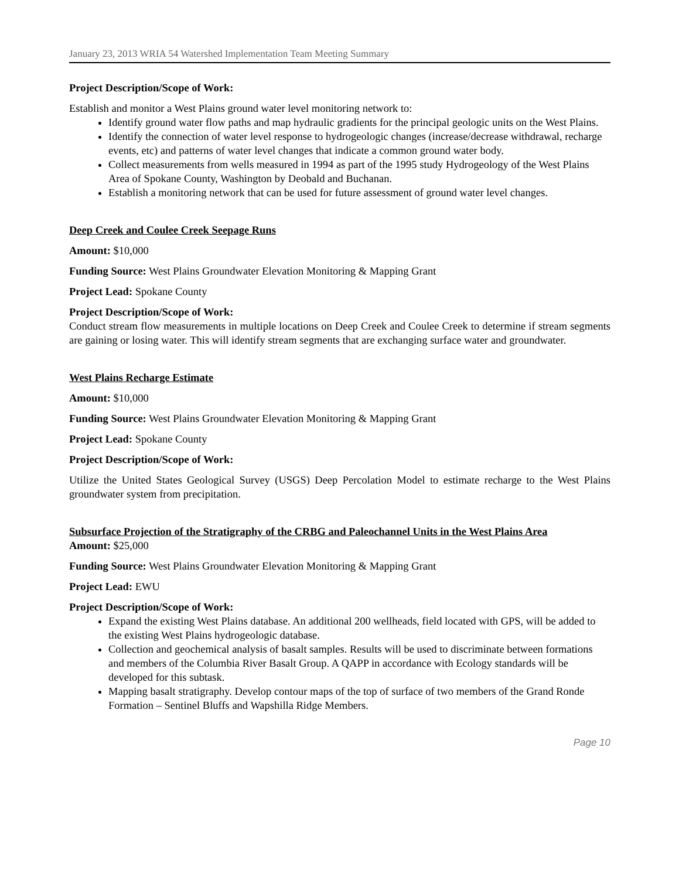January 23, 2013 WRIA 54 Watershed Implementation Team Meeting Summary
Project Description/Scope of Work:
Establish and monitor a West Plains ground water level monitoring network to:
Identify ground water flow paths and map hydraulic gradients for the principal geologic units on the West Plains.
Identify the connection of water level response to hydrogeologic changes (increase/decrease withdrawal, recharge events, etc) and patterns of water level changes that indicate a common ground water body.
Collect measurements from wells measured in 1994 as part of the 1995 study Hydrogeology of the West Plains Area of Spokane County, Washington by Deobald and Buchanan.
Establish a monitoring network that can be used for future assessment of ground water level changes.
Deep Creek and Coulee Creek Seepage Runs
Amount: $10,000
Funding Source: West Plains Groundwater Elevation Monitoring & Mapping Grant
Project Lead: Spokane County
Project Description/Scope of Work:
Conduct stream flow measurements in multiple locations on Deep Creek and Coulee Creek to determine if stream segments are gaining or losing water. This will identify stream segments that are exchanging surface water and groundwater.
West Plains Recharge Estimate
Amount: $10,000
Funding Source: West Plains Groundwater Elevation Monitoring & Mapping Grant
Project Lead: Spokane County
Project Description/Scope of Work:
Utilize the United States Geological Survey (USGS) Deep Percolation Model to estimate recharge to the West Plains groundwater system from precipitation.
Subsurface Projection of the Stratigraphy of the CRBG and Paleochannel Units in the West Plains Area
Amount: $25,000
Funding Source: West Plains Groundwater Elevation Monitoring & Mapping Grant
Project Lead: EWU
Project Description/Scope of Work:
Expand the existing West Plains database. An additional 200 wellheads, field located with GPS, will be added to the existing West Plains hydrogeologic database.
Collection and geochemical analysis of basalt samples. Results will be used to discriminate between formations and members of the Columbia River Basalt Group. A QAPP in accordance with Ecology standards will be developed for this subtask.
Mapping basalt stratigraphy. Develop contour maps of the top of surface of two members of the Grand Ronde Formation – Sentinel Bluffs and Wapshilla Ridge Members.
Page 10